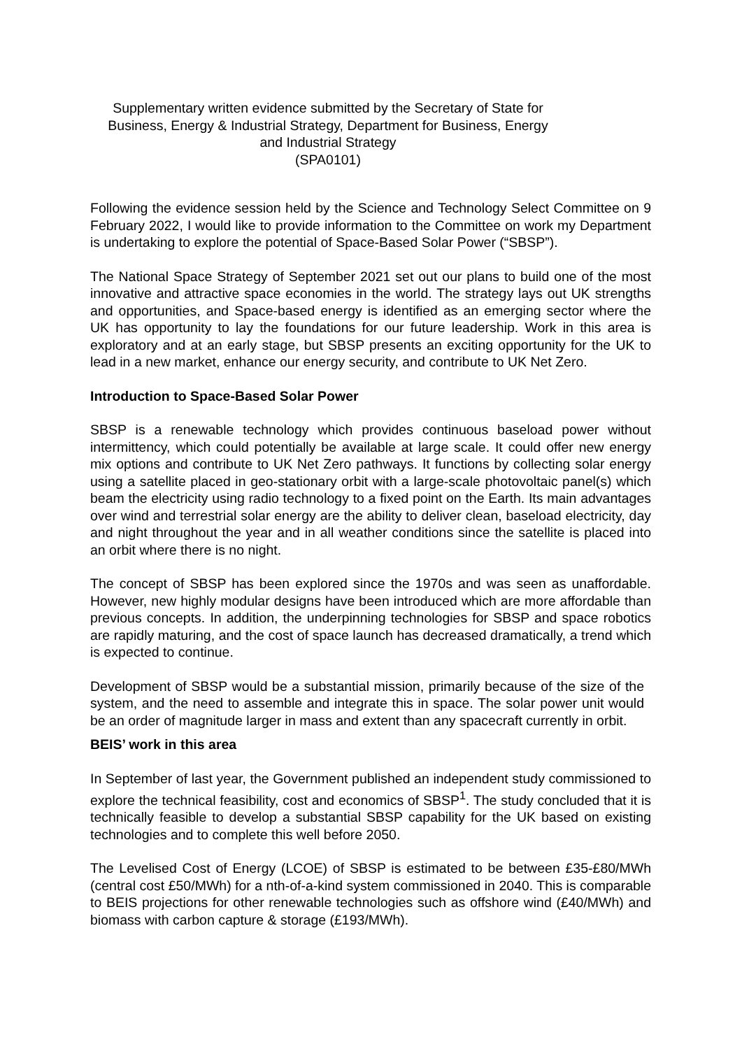Supplementary written evidence submitted by the Secretary of State for
Business, Energy & Industrial Strategy, Department for Business, Energy
and Industrial Strategy
(SPA0101)
Following the evidence session held by the Science and Technology Select Committee on 9 February 2022, I would like to provide information to the Committee on work my Department is undertaking to explore the potential of Space-Based Solar Power (“SBSP”).
The National Space Strategy of September 2021 set out our plans to build one of the most innovative and attractive space economies in the world. The strategy lays out UK strengths and opportunities, and Space-based energy is identified as an emerging sector where the UK has opportunity to lay the foundations for our future leadership. Work in this area is exploratory and at an early stage, but SBSP presents an exciting opportunity for the UK to lead in a new market, enhance our energy security, and contribute to UK Net Zero.
Introduction to Space-Based Solar Power
SBSP is a renewable technology which provides continuous baseload power without intermittency, which could potentially be available at large scale. It could offer new energy mix options and contribute to UK Net Zero pathways. It functions by collecting solar energy using a satellite placed in geo-stationary orbit with a large-scale photovoltaic panel(s) which beam the electricity using radio technology to a fixed point on the Earth. Its main advantages over wind and terrestrial solar energy are the ability to deliver clean, baseload electricity, day and night throughout the year and in all weather conditions since the satellite is placed into an orbit where there is no night.
The concept of SBSP has been explored since the 1970s and was seen as unaffordable. However, new highly modular designs have been introduced which are more affordable than previous concepts. In addition, the underpinning technologies for SBSP and space robotics are rapidly maturing, and the cost of space launch has decreased dramatically, a trend which is expected to continue.
Development of SBSP would be a substantial mission, primarily because of the size of the system, and the need to assemble and integrate this in space. The solar power unit would be an order of magnitude larger in mass and extent than any spacecraft currently in orbit.
BEIS’ work in this area
In September of last year, the Government published an independent study commissioned to explore the technical feasibility, cost and economics of SBSP<sup>1</sup>. The study concluded that it is technically feasible to develop a substantial SBSP capability for the UK based on existing technologies and to complete this well before 2050.
The Levelised Cost of Energy (LCOE) of SBSP is estimated to be between £35-£80/MWh (central cost £50/MWh) for a nth-of-a-kind system commissioned in 2040. This is comparable to BEIS projections for other renewable technologies such as offshore wind (£40/MWh) and biomass with carbon capture & storage (£193/MWh).